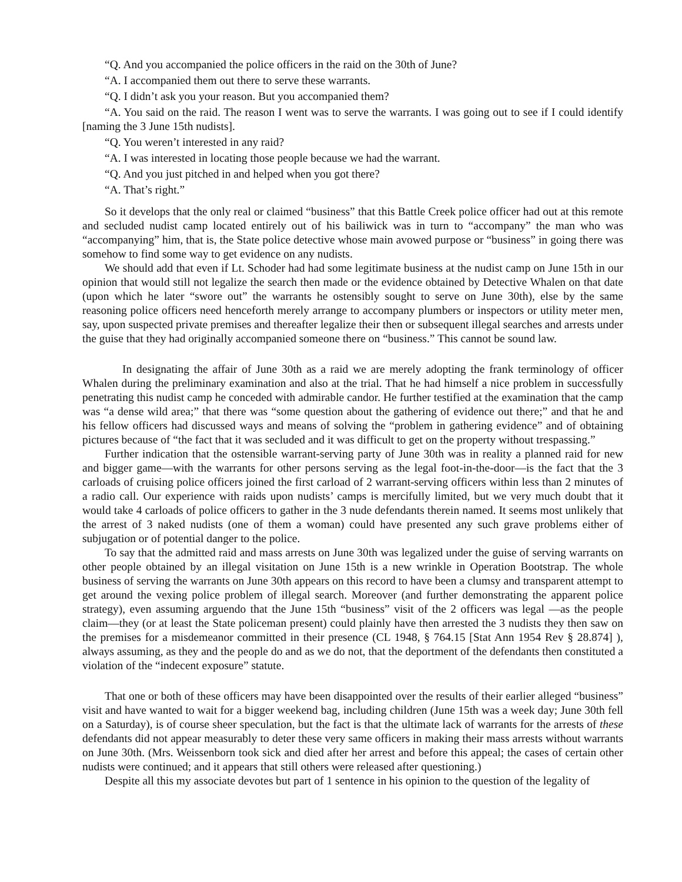“Q. And you accompanied the police officers in the raid on the 30th of June?
“A. I accompanied them out there to serve these warrants.
“Q. I didn’t ask you your reason. But you accompanied them?
“A. You said on the raid. The reason I went was to serve the warrants. I was going out to see if I could identify [naming the 3 June 15th nudists].
“Q. You weren’t interested in any raid?
“A. I was interested in locating those people because we had the warrant.
“Q. And you just pitched in and helped when you got there?
“A. That’s right.”
So it develops that the only real or claimed “business” that this Battle Creek police officer had out at this remote and secluded nudist camp located entirely out of his bailiwick was in turn to “accompany” the man who was “accompanying” him, that is, the State police detective whose main avowed purpose or “business” in going there was somehow to find some way to get evidence on any nudists.
We should add that even if Lt. Schoder had had some legitimate business at the nudist camp on June 15th in our opinion that would still not legalize the search then made or the evidence obtained by Detective Whalen on that date (upon which he later “swore out” the warrants he ostensibly sought to serve on June 30th), else by the same reasoning police officers need henceforth merely arrange to accompany plumbers or inspectors or utility meter men, say, upon suspected private premises and thereafter legalize their then or subsequent illegal searches and arrests under the guise that they had originally accompanied someone there on “business.” This cannot be sound law.
In designating the affair of June 30th as a raid we are merely adopting the frank terminology of officer Whalen during the preliminary examination and also at the trial. That he had himself a nice problem in successfully penetrating this nudist camp he conceded with admirable candor. He further testified at the examination that the camp was “a dense wild area;” that there was “some question about the gathering of evidence out there;” and that he and his fellow officers had discussed ways and means of solving the “problem in gathering evidence” and of obtaining pictures because of “the fact that it was secluded and it was difficult to get on the property without trespassing.”
Further indication that the ostensible warrant-serving party of June 30th was in reality a planned raid for new and bigger game—with the warrants for other persons serving as the legal foot-in-the-door—is the fact that the 3 carloads of cruising police officers joined the first carload of 2 warrant-serving officers within less than 2 minutes of a radio call. Our experience with raids upon nudists’ camps is mercifully limited, but we very much doubt that it would take 4 carloads of police officers to gather in the 3 nude defendants therein named. It seems most unlikely that the arrest of 3 naked nudists (one of them a woman) could have presented any such grave problems either of subjugation or of potential danger to the police.
To say that the admitted raid and mass arrests on June 30th was legalized under the guise of serving warrants on other people obtained by an illegal visitation on June 15th is a new wrinkle in Operation Bootstrap. The whole business of serving the warrants on June 30th appears on this record to have been a clumsy and transparent attempt to get around the vexing police problem of illegal search. Moreover (and further demonstrating the apparent police strategy), even assuming arguendo that the June 15th “business” visit of the 2 officers was legal —as the people claim—they (or at least the State policeman present) could plainly have then arrested the 3 nudists they then saw on the premises for a misdemeanor committed in their presence (CL 1948, § 764.15 [Stat Ann 1954 Rev § 28.874] ), always assuming, as they and the people do and as we do not, that the deportment of the defendants then constituted a violation of the “indecent exposure” statute.
That one or both of these officers may have been disappointed over the results of their earlier alleged “business” visit and have wanted to wait for a bigger weekend bag, including children (June 15th was a week day; June 30th fell on a Saturday), is of course sheer speculation, but the fact is that the ultimate lack of warrants for the arrests of these defendants did not appear measurably to deter these very same officers in making their mass arrests without warrants on June 30th. (Mrs. Weissenborn took sick and died after her arrest and before this appeal; the cases of certain other nudists were continued; and it appears that still others were released after questioning.)
Despite all this my associate devotes but part of 1 sentence in his opinion to the question of the legality of